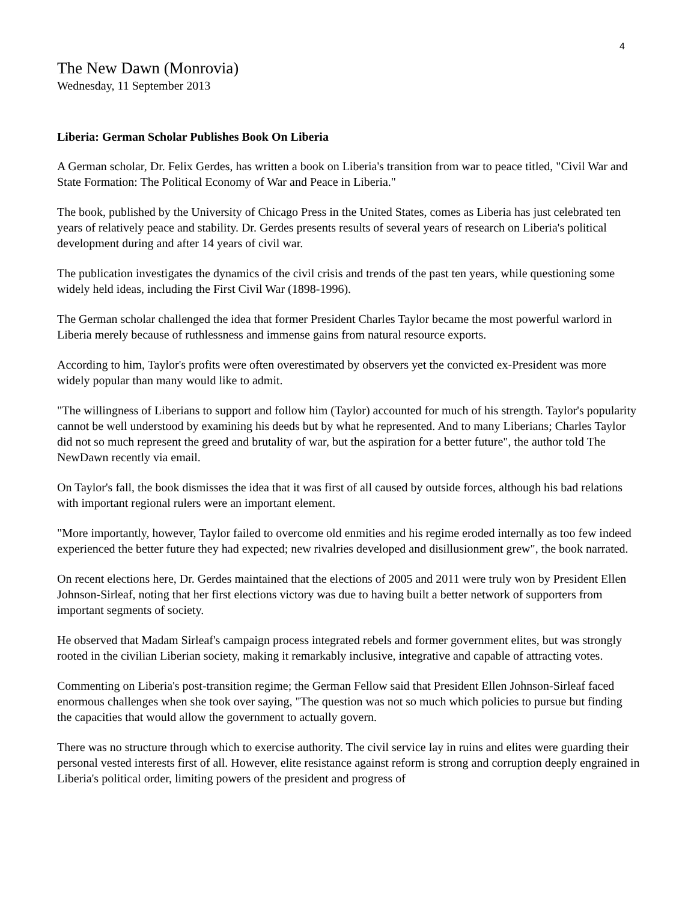4
The New Dawn (Monrovia)
Wednesday, 11 September 2013
Liberia: German Scholar Publishes Book On Liberia
A German scholar, Dr. Felix Gerdes, has written a book on Liberia's transition from war to peace titled, "Civil War and State Formation: The Political Economy of War and Peace in Liberia."
The book, published by the University of Chicago Press in the United States, comes as Liberia has just celebrated ten years of relatively peace and stability. Dr. Gerdes presents results of several years of research on Liberia's political development during and after 14 years of civil war.
The publication investigates the dynamics of the civil crisis and trends of the past ten years, while questioning some widely held ideas, including the First Civil War (1898-1996).
The German scholar challenged the idea that former President Charles Taylor became the most powerful warlord in Liberia merely because of ruthlessness and immense gains from natural resource exports.
According to him, Taylor's profits were often overestimated by observers yet the convicted ex-President was more widely popular than many would like to admit.
"The willingness of Liberians to support and follow him (Taylor) accounted for much of his strength. Taylor's popularity cannot be well understood by examining his deeds but by what he represented. And to many Liberians; Charles Taylor did not so much represent the greed and brutality of war, but the aspiration for a better future", the author told The NewDawn recently via email.
On Taylor's fall, the book dismisses the idea that it was first of all caused by outside forces, although his bad relations with important regional rulers were an important element.
"More importantly, however, Taylor failed to overcome old enmities and his regime eroded internally as too few indeed experienced the better future they had expected; new rivalries developed and disillusionment grew", the book narrated.
On recent elections here, Dr. Gerdes maintained that the elections of 2005 and 2011 were truly won by President Ellen Johnson-Sirleaf, noting that her first elections victory was due to having built a better network of supporters from important segments of society.
He observed that Madam Sirleaf's campaign process integrated rebels and former government elites, but was strongly rooted in the civilian Liberian society, making it remarkably inclusive, integrative and capable of attracting votes.
Commenting on Liberia's post-transition regime; the German Fellow said that President Ellen Johnson-Sirleaf faced enormous challenges when she took over saying, "The question was not so much which policies to pursue but finding the capacities that would allow the government to actually govern.
There was no structure through which to exercise authority. The civil service lay in ruins and elites were guarding their personal vested interests first of all. However, elite resistance against reform is strong and corruption deeply engrained in Liberia's political order, limiting powers of the president and progress of